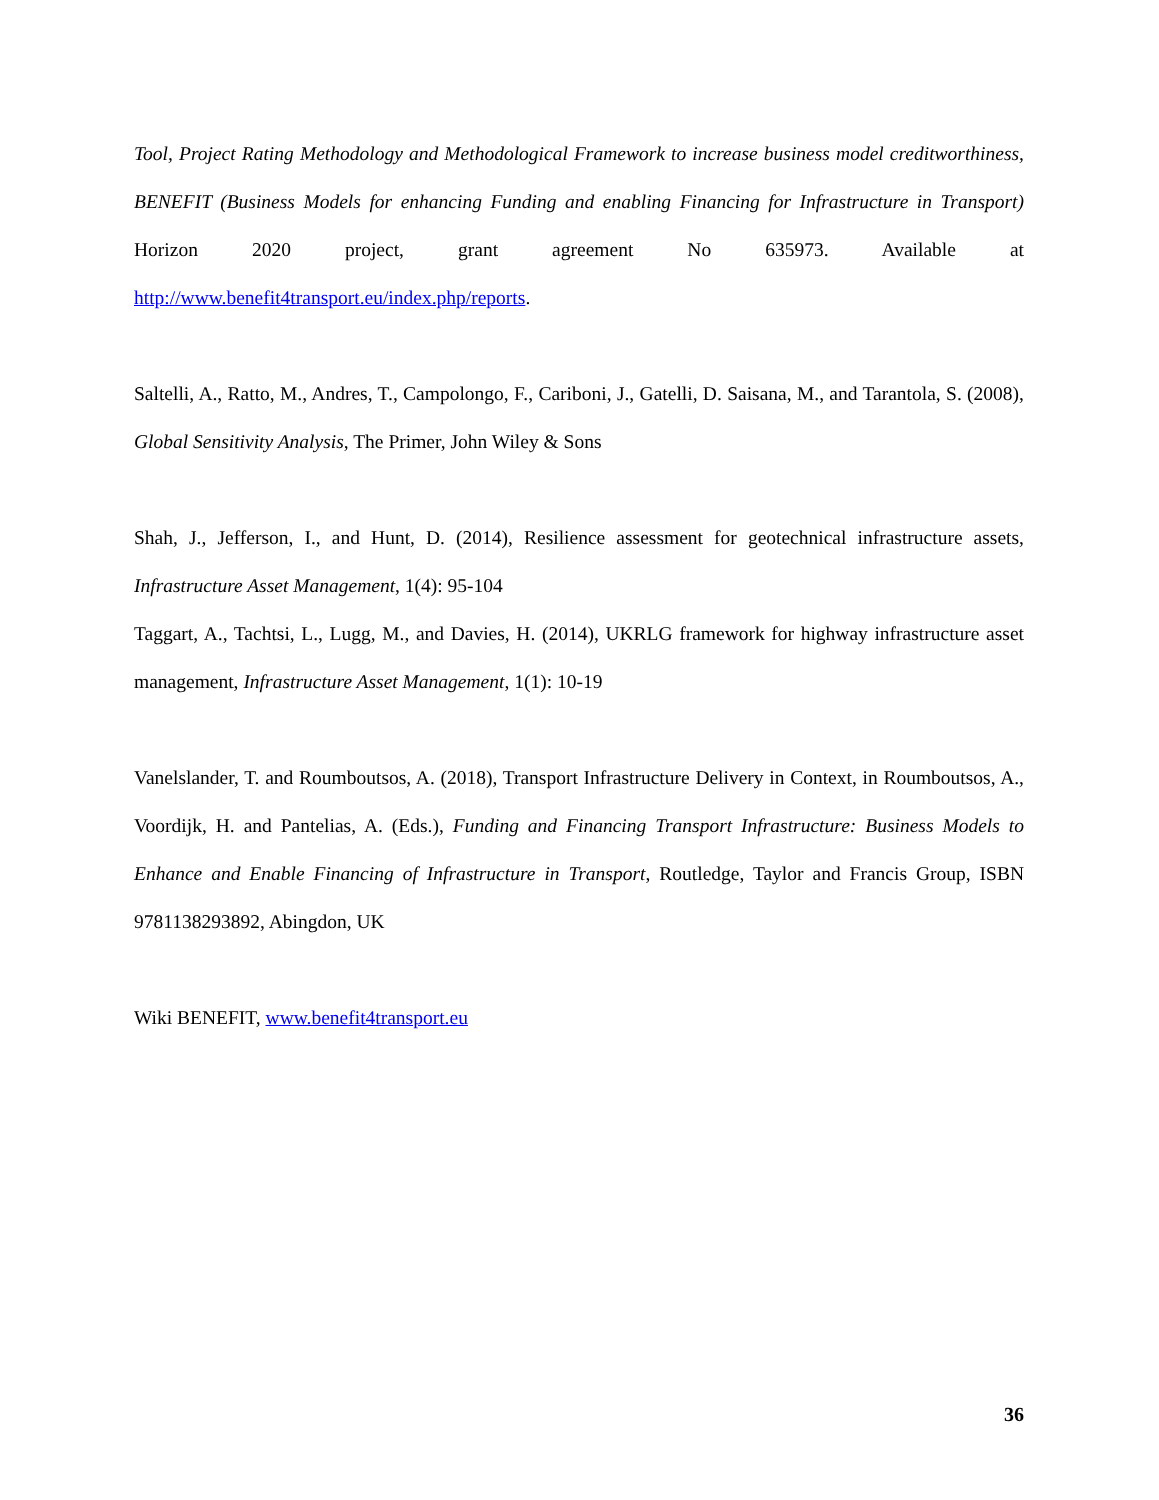Tool, Project Rating Methodology and Methodological Framework to increase business model creditworthiness, BENEFIT (Business Models for enhancing Funding and enabling Financing for Infrastructure in Transport) Horizon 2020 project, grant agreement No 635973. Available at http://www.benefit4transport.eu/index.php/reports.
Saltelli, A., Ratto, M., Andres, T., Campolongo, F., Cariboni, J., Gatelli, D. Saisana, M., and Tarantola, S. (2008), Global Sensitivity Analysis, The Primer, John Wiley & Sons
Shah, J., Jefferson, I., and Hunt, D. (2014), Resilience assessment for geotechnical infrastructure assets, Infrastructure Asset Management, 1(4): 95-104
Taggart, A., Tachtsi, L., Lugg, M., and Davies, H. (2014), UKRLG framework for highway infrastructure asset management, Infrastructure Asset Management, 1(1): 10-19
Vanelslander, T. and Roumboutsos, A. (2018), Transport Infrastructure Delivery in Context, in Roumboutsos, A., Voordijk, H. and Pantelias, A. (Eds.), Funding and Financing Transport Infrastructure: Business Models to Enhance and Enable Financing of Infrastructure in Transport, Routledge, Taylor and Francis Group, ISBN 9781138293892, Abingdon, UK
Wiki BENEFIT, www.benefit4transport.eu
36